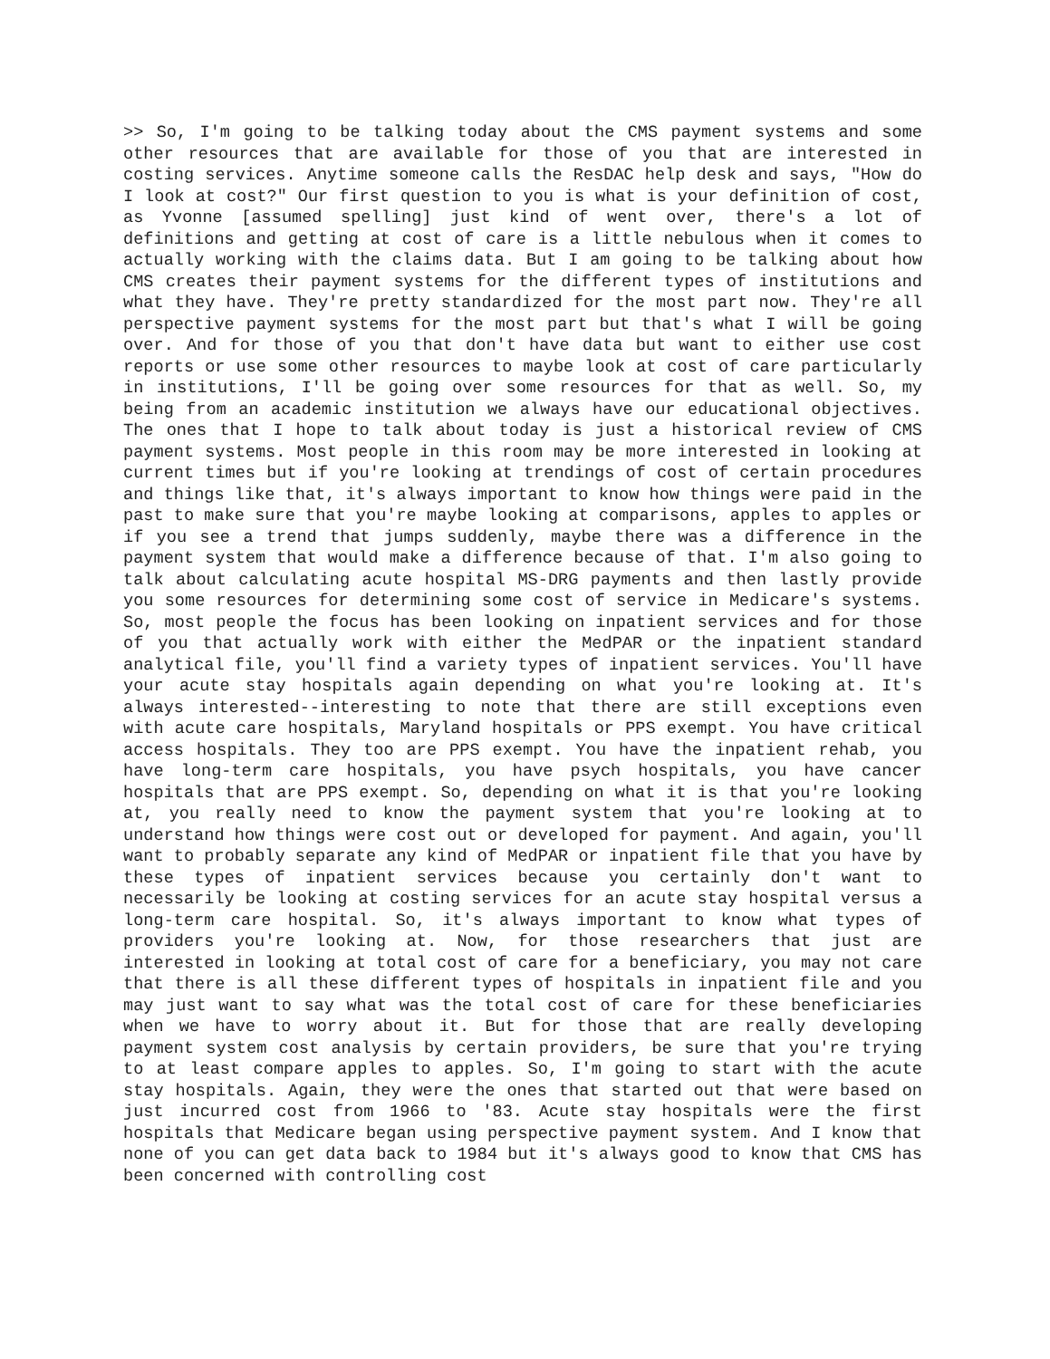>> So, I'm going to be talking today about the CMS payment systems and some other resources that are available for those of you that are interested in costing services. Anytime someone calls the ResDAC help desk and says, "How do I look at cost?" Our first question to you is what is your definition of cost, as Yvonne [assumed spelling] just kind of went over, there's a lot of definitions and getting at cost of care is a little nebulous when it comes to actually working with the claims data. But I am going to be talking about how CMS creates their payment systems for the different types of institutions and what they have. They're pretty standardized for the most part now. They're all perspective payment systems for the most part but that's what I will be going over. And for those of you that don't have data but want to either use cost reports or use some other resources to maybe look at cost of care particularly in institutions, I'll be going over some resources for that as well. So, my being from an academic institution we always have our educational objectives. The ones that I hope to talk about today is just a historical review of CMS payment systems. Most people in this room may be more interested in looking at current times but if you're looking at trendings of cost of certain procedures and things like that, it's always important to know how things were paid in the past to make sure that you're maybe looking at comparisons, apples to apples or if you see a trend that jumps suddenly, maybe there was a difference in the payment system that would make a difference because of that. I'm also going to talk about calculating acute hospital MS-DRG payments and then lastly provide you some resources for determining some cost of service in Medicare's systems. So, most people the focus has been looking on inpatient services and for those of you that actually work with either the MedPAR or the inpatient standard analytical file, you'll find a variety types of inpatient services. You'll have your acute stay hospitals again depending on what you're looking at. It's always interested--interesting to note that there are still exceptions even with acute care hospitals, Maryland hospitals or PPS exempt. You have critical access hospitals. They too are PPS exempt. You have the inpatient rehab, you have long-term care hospitals, you have psych hospitals, you have cancer hospitals that are PPS exempt. So, depending on what it is that you're looking at, you really need to know the payment system that you're looking at to understand how things were cost out or developed for payment. And again, you'll want to probably separate any kind of MedPAR or inpatient file that you have by these types of inpatient services because you certainly don't want to necessarily be looking at costing services for an acute stay hospital versus a long-term care hospital. So, it's always important to know what types of providers you're looking at. Now, for those researchers that just are interested in looking at total cost of care for a beneficiary, you may not care that there is all these different types of hospitals in inpatient file and you may just want to say what was the total cost of care for these beneficiaries when we have to worry about it. But for those that are really developing payment system cost analysis by certain providers, be sure that you're trying to at least compare apples to apples. So, I'm going to start with the acute stay hospitals. Again, they were the ones that started out that were based on just incurred cost from 1966 to '83. Acute stay hospitals were the first hospitals that Medicare began using perspective payment system. And I know that none of you can get data back to 1984 but it's always good to know that CMS has been concerned with controlling cost